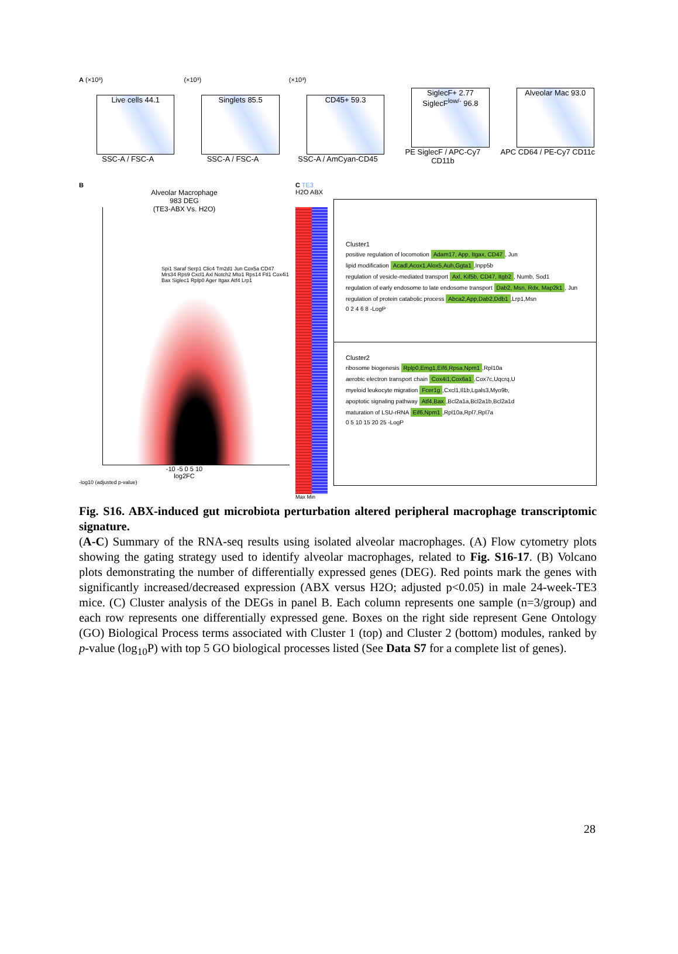A (×10³)
Live cells 44.1
SSC-A / FSC-A
(×10³)
Singlets 85.5
SSC-A / FSC-A
(×10³)
CD45+ 59.3
SSC-A / AmCyan-CD45
SiglecF+ 2.77
SiglecF<sup>low/-</sup> 96.8
PE SiglecF / APC-Cy7 CD11b
Alveolar Mac 93.0
APC CD64 / PE-Cy7 CD11c
B
Alveolar Macrophage
983 DEG
(TE3-ABX Vs. H2O)
Spi1 Saraf Serp1 Clic4 Tm2d1 Jun Cox5a CD47 Mrs34 Rps9 Cxcl1 Axl Notch2 Mto1 Rps14 Ftl1 Cox4i1 Bax Siglec1 Rplp0 Ager Itgax Atf4 Lrp1
-10 -5 0 5 10
log2FC
-log10 (adjusted p-value)
C TE3
H2O ABX
Max Min
Cluster1
positive regulation of locomotion Adam17, App, Itgax, CD47, Jun
lipid modification Acadl,Acox1,Alox5,Auh,Ggta1,Inpp5b
regulation of vesicle-mediated transport Axl, Kif5b, CD47, Itgb2, Numb, Sod1
regulation of early endosome to late endosome transport Dab2, Msn, Rdx, Map2k1, Jun
regulation of protein catabolic process Abca2,App,Dab2,Ddb1,Lrp1,Msn
0 2 4 6 8 -LogP
Cluster2
ribosome biogenesis Rplp0,Emg1,Eif6,Rpsa,Npm1,Rpl10a
aerobic electron transport chain Cox4i1,Cox6a1,Cox7c,Uqcrq,U
myeloid leukocyte migration Fcer1g,Cxcl1,Il1b,Lgals3,Myo9b,
apoptotic signaling pathway Atf4,Bax,Bcl2a1a,Bcl2a1b,Bcl2a1d
maturation of LSU-rRNA Eif6,Npm1,Rpl10a,Rpl7,Rpl7a
0 5 10 15 20 25 -LogP
Fig. S16. ABX-induced gut microbiota perturbation altered peripheral macrophage transcriptomic signature.
(A-C) Summary of the RNA-seq results using isolated alveolar macrophages. (A) Flow cytometry plots showing the gating strategy used to identify alveolar macrophages, related to Fig. S16-17. (B) Volcano plots demonstrating the number of differentially expressed genes (DEG). Red points mark the genes with significantly increased/decreased expression (ABX versus H2O; adjusted p<0.05) in male 24-week-TE3 mice. (C) Cluster analysis of the DEGs in panel B. Each column represents one sample (n=3/group) and each row represents one differentially expressed gene. Boxes on the right side represent Gene Ontology (GO) Biological Process terms associated with Cluster 1 (top) and Cluster 2 (bottom) modules, ranked by p-value (log<sub>10</sub>P) with top 5 GO biological processes listed (See Data S7 for a complete list of genes).
28